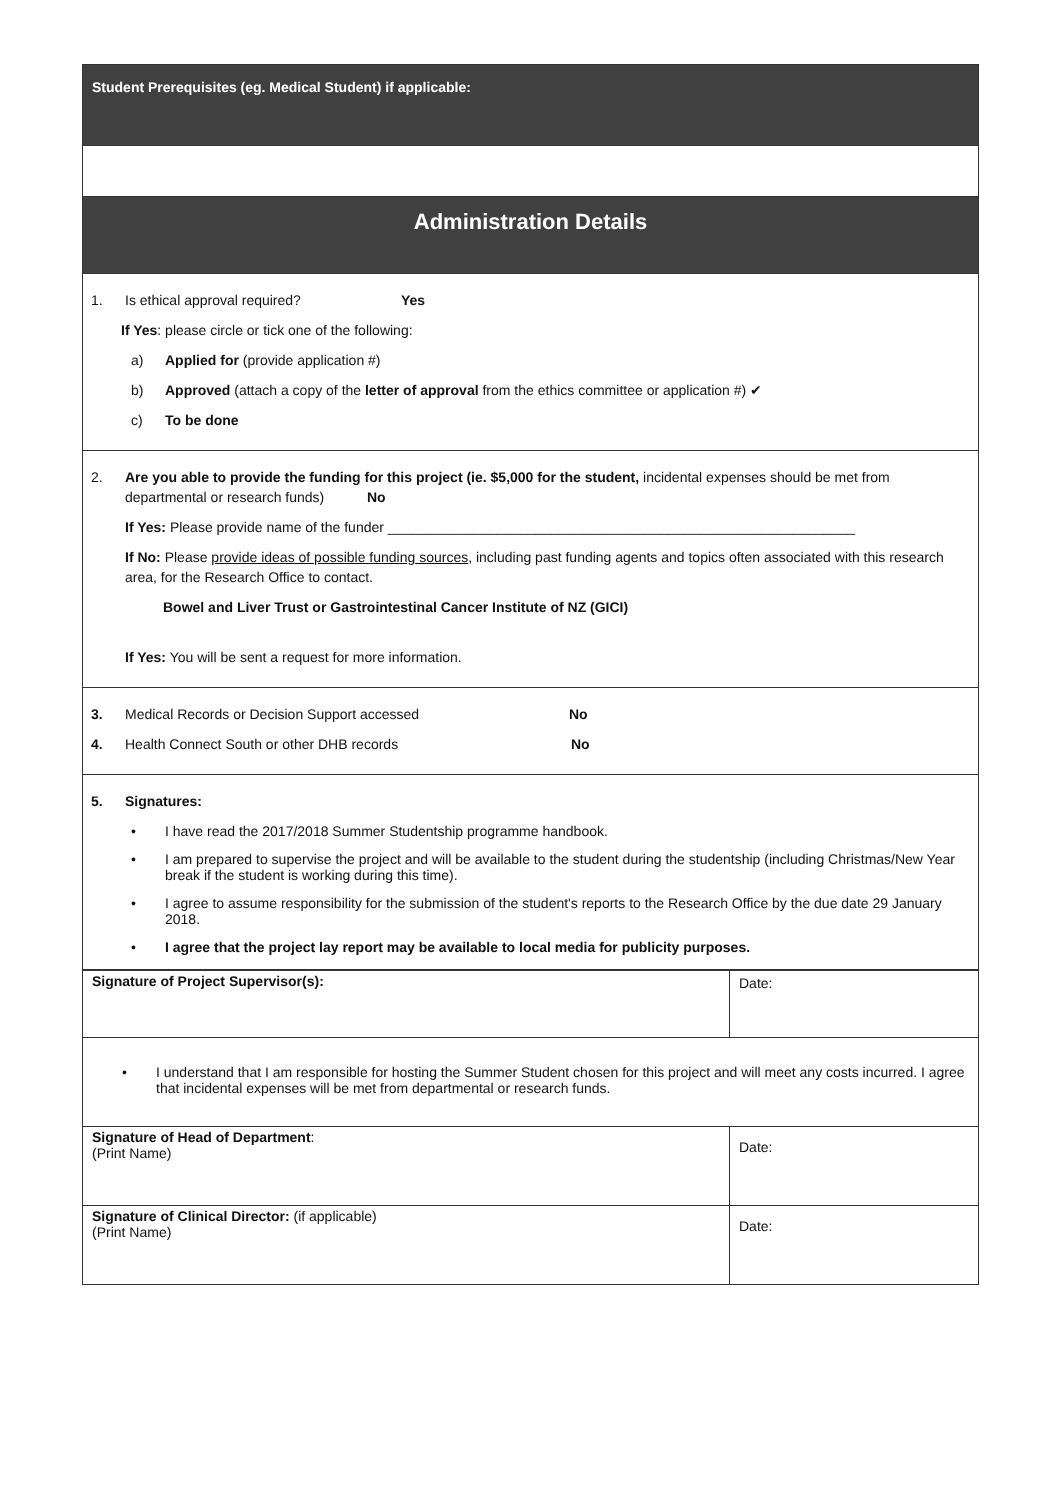| Student Prerequisites (eg. Medical Student) if applicable: |
| Administration Details |
| 1. Is ethical approval required? Yes If Yes : please circle or tick one of the following: a) Applied for (provide application #) b) Approved (attach a copy of the letter of approval from the ethics committee or application #) ✔ c) To be done |
| 2. Are you able to provide the funding for this project (ie. $5,000 for the student, incidental expenses should be met from departmental or research funds) No If Yes: Please provide name of the funder ____________________________________________________________ If No: Please provide ideas of possible funding sources , including past funding agents and topics often associated with this research area, for the Research Office to contact. Bowel and Liver Trust or Gastrointestinal Cancer Institute of NZ (GICI) If Yes: You will be sent a request for more information. |
| 3. Medical Records or Decision Support accessed No 4. Health Connect South or other DHB records No |
| 5. Signatures: • I have read the 2017/2018 Summer Studentship programme handbook. • I am prepared to supervise the project and will be available to the student during the studentship (including Christmas/New Year break if the student is working during this time). • I agree to assume responsibility for the submission of the student's reports to the Research Office by the due date 29 January 2018. • I agree that the project lay report may be available to local media for publicity purposes. |
| Signature of Project Supervisor(s): | Date: |
| • I understand that I am responsible for hosting the Summer Student chosen for this project and will meet any costs incurred. I agree that incidental expenses will be met from departmental or research funds. | |
| Signature of Head of Department : (Print Name) | Date: |
| Signature of Clinical Director: (if applicable) (Print Name) | Date: |